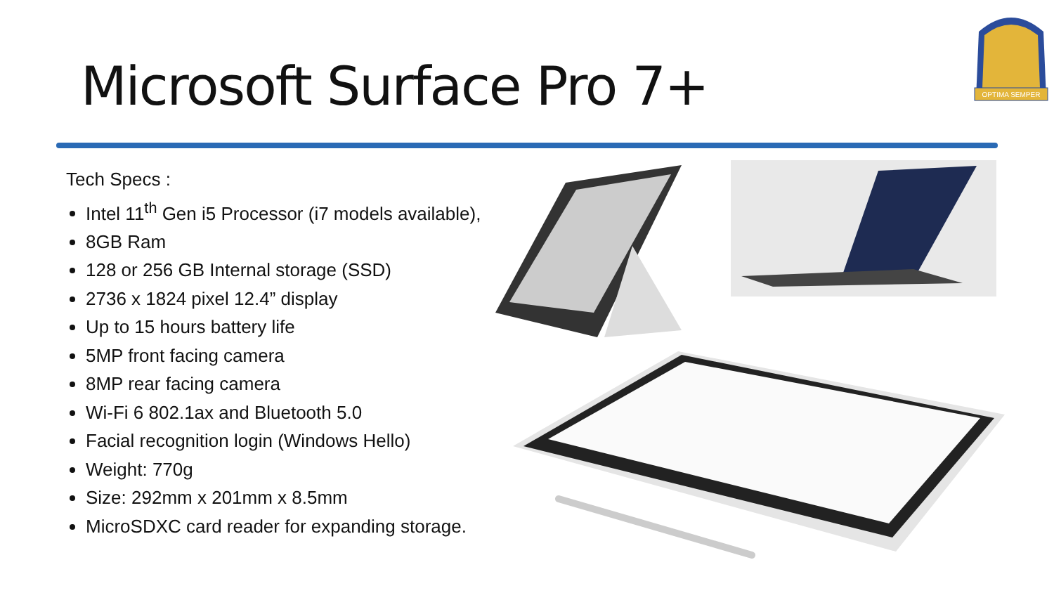Microsoft Surface Pro 7+
OPTIMA SEMPER
Tech Specs :
Intel 11<sup>th</sup> Gen i5 Processor (i7 models available),
8GB Ram
128 or 256 GB Internal storage (SSD)
2736 x 1824 pixel 12.4” display
Up to 15 hours battery life
5MP front facing camera
8MP rear facing camera
Wi-Fi 6 802.1ax and Bluetooth 5.0
Facial recognition login (Windows Hello)
Weight: 770g
Size: 292mm x 201mm x 8.5mm
MicroSDXC card reader for expanding storage.